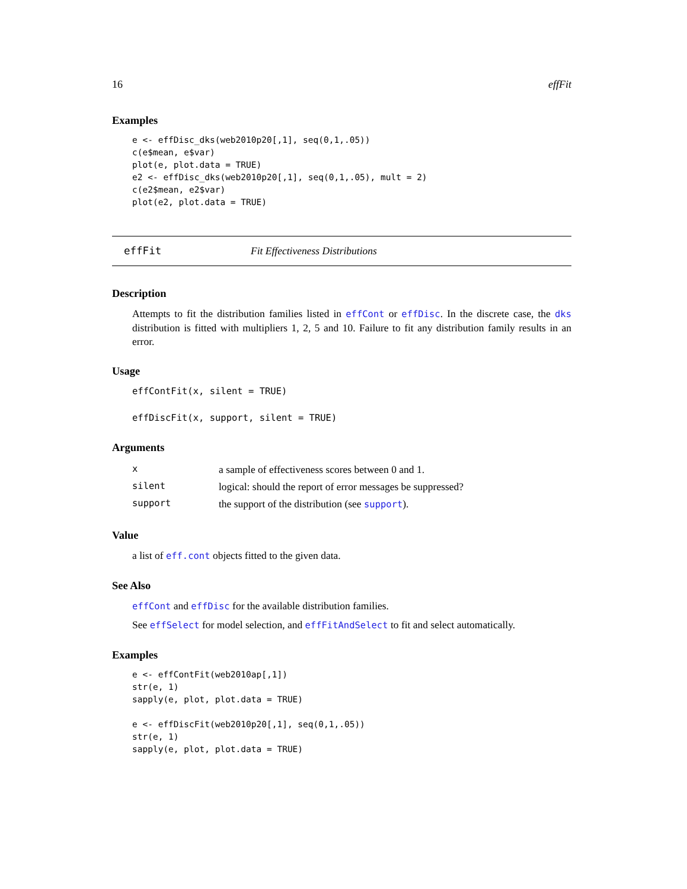16 effFit
Examples
e <- effDisc_dks(web2010p20[,1], seq(0,1,.05))
c(e$mean, e$var)
plot(e, plot.data = TRUE)
e2 <- effDisc_dks(web2010p20[,1], seq(0,1,.05), mult = 2)
c(e2$mean, e2$var)
plot(e2, plot.data = TRUE)
effFit Fit Effectiveness Distributions
Description
Attempts to fit the distribution families listed in effCont or effDisc. In the discrete case, the dks distribution is fitted with multipliers 1, 2, 5 and 10. Failure to fit any distribution family results in an error.
Usage
effContFit(x, silent = TRUE)
effDiscFit(x, support, silent = TRUE)
Arguments
| x | a sample of effectiveness scores between 0 and 1. |
| silent | logical: should the report of error messages be suppressed? |
| support | the support of the distribution (see support ). |
Value
a list of eff.cont objects fitted to the given data.
See Also
effCont and effDisc for the available distribution families.
See effSelect for model selection, and effFitAndSelect to fit and select automatically.
Examples
e <- effContFit(web2010ap[,1])
str(e, 1)
sapply(e, plot, plot.data = TRUE)

e <- effDiscFit(web2010p20[,1], seq(0,1,.05))
str(e, 1)
sapply(e, plot, plot.data = TRUE)